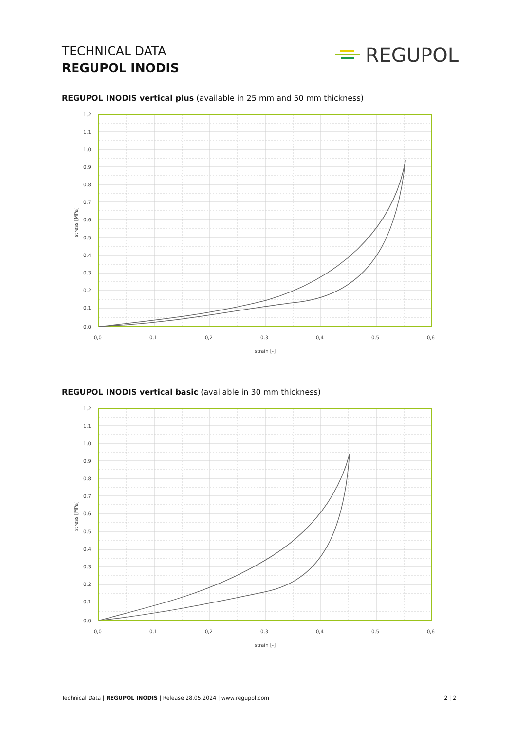TECHNICAL DATA
REGUPOL INODIS
REGUPOL
REGUPOL INODIS vertical plus (available in 25 mm and 50 mm thickness)
1,2
1,1
1,0
0,9
0,8
0,7
0,6
0,5
0,4
0,3
0,2
0,1
0,0
0,0
0,1
0,2
0,3
0,4
0,5
0,6
strain [-]
stress [MPa]
REGUPOL INODIS vertical basic (available in 30 mm thickness)
1,2
1,1
1,0
0,9
0,8
0,7
0,6
0,5
0,4
0,3
0,2
0,1
0,0
0,0
0,1
0,2
0,3
0,4
0,5
0,6
strain [-]
stress [MPa]
Technical Data | REGUPOL INODIS | Release 28.05.2024 | www.regupol.com 2 | 2